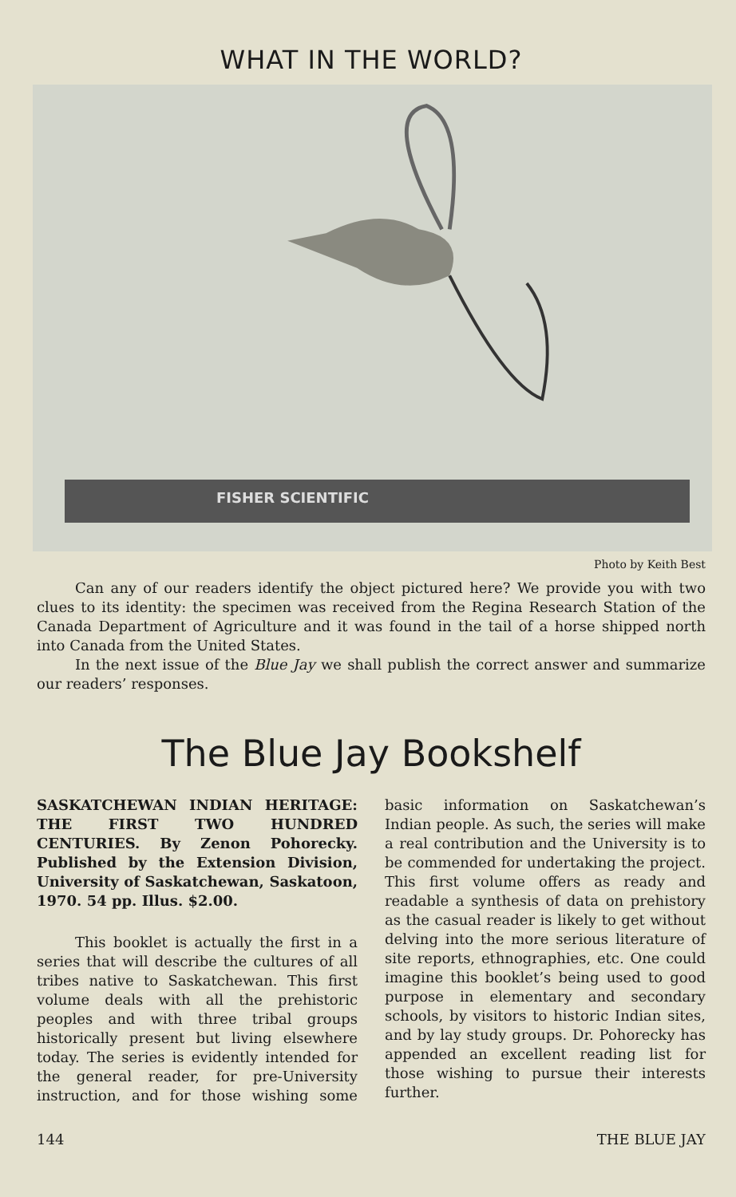WHAT IN THE WORLD?
FISHER SCIENTIFIC
Photo by Keith Best
Can any of our readers identify the object pictured here? We provide you with two clues to its identity: the specimen was received from the Regina Research Station of the Canada Department of Agriculture and it was found in the tail of a horse shipped north into Canada from the United States.
In the next issue of the Blue Jay we shall publish the correct answer and summarize our readers’ responses.
The Blue Jay Bookshelf
SASKATCHEWAN INDIAN HERITAGE: THE FIRST TWO HUNDRED CENTURIES. By Zenon Pohorecky. Published by the Extension Division, University of Saskatchewan, Saskatoon, 1970. 54 pp. Illus. $2.00.
This booklet is actually the first in a series that will describe the cultures of all tribes native to Saskatchewan. This first volume deals with all the prehistoric peoples and with three tribal groups historically present but living elsewhere today. The series is evidently intended for the general reader, for pre-University instruction, and for those wishing some basic information on Saskatchewan’s Indian people. As such, the series will make a real contribution and the University is to be commended for undertaking the project. This first volume offers as ready and readable a synthesis of data on prehistory as the casual reader is likely to get without delving into the more serious literature of site reports, ethnographies, etc. One could imagine this booklet’s being used to good purpose in elementary and secondary schools, by visitors to historic Indian sites, and by lay study groups. Dr. Pohorecky has appended an excellent reading list for those wishing to pursue their interests further.
144 THE BLUE JAY